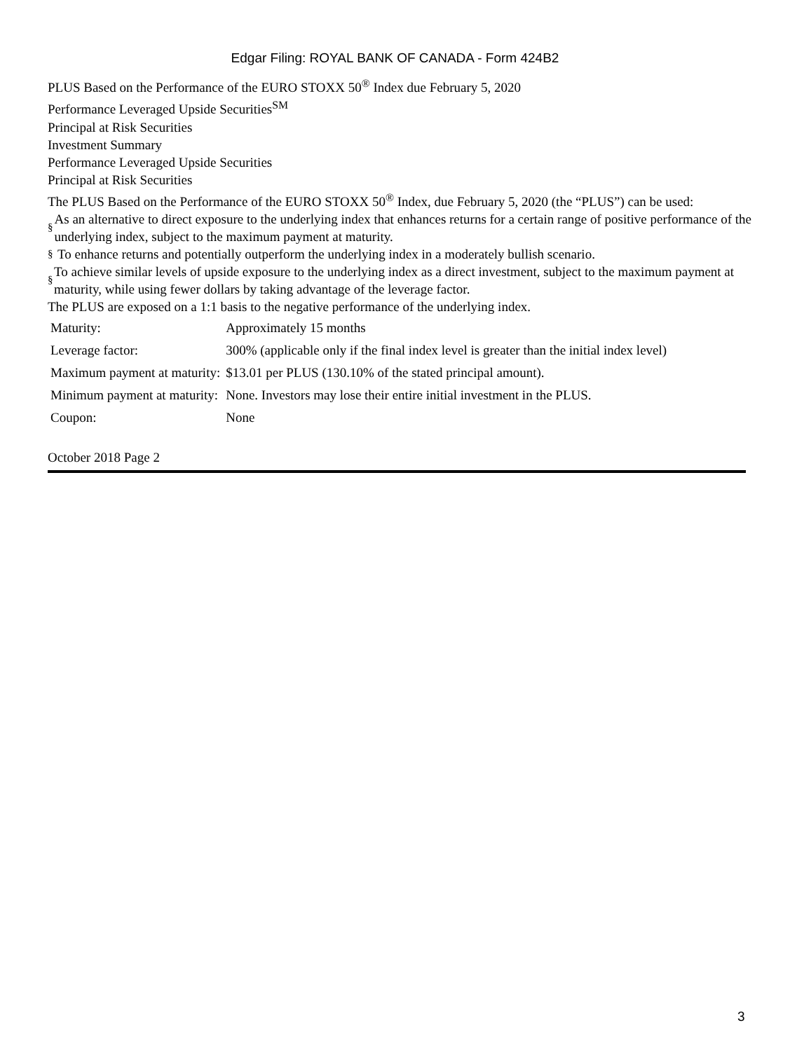Edgar Filing: ROYAL BANK OF CANADA - Form 424B2
PLUS Based on the Performance of the EURO STOXX 50<sup>®</sup> Index due February 5, 2020
Performance Leveraged Upside Securities<sup>SM</sup>
Principal at Risk Securities
Investment Summary
Performance Leveraged Upside Securities
Principal at Risk Securities
The PLUS Based on the Performance of the EURO STOXX 50<sup>®</sup> Index, due February 5, 2020 (the “PLUS”) can be used:
§ As an alternative to direct exposure to the underlying index that enhances returns for a certain range of positive performance of the underlying index, subject to the maximum payment at maturity.
§ To enhance returns and potentially outperform the underlying index in a moderately bullish scenario.
§ To achieve similar levels of upside exposure to the underlying index as a direct investment, subject to the maximum payment at maturity, while using fewer dollars by taking advantage of the leverage factor.
The PLUS are exposed on a 1:1 basis to the negative performance of the underlying index.
| Maturity: | Approximately 15 months |
| Leverage factor: | 300% (applicable only if the final index level is greater than the initial index level) |
| Maximum payment at maturity: | $13.01 per PLUS (130.10% of the stated principal amount). |
| Minimum payment at maturity: | None. Investors may lose their entire initial investment in the PLUS. |
| Coupon: | None |
October 2018 Page 2
3